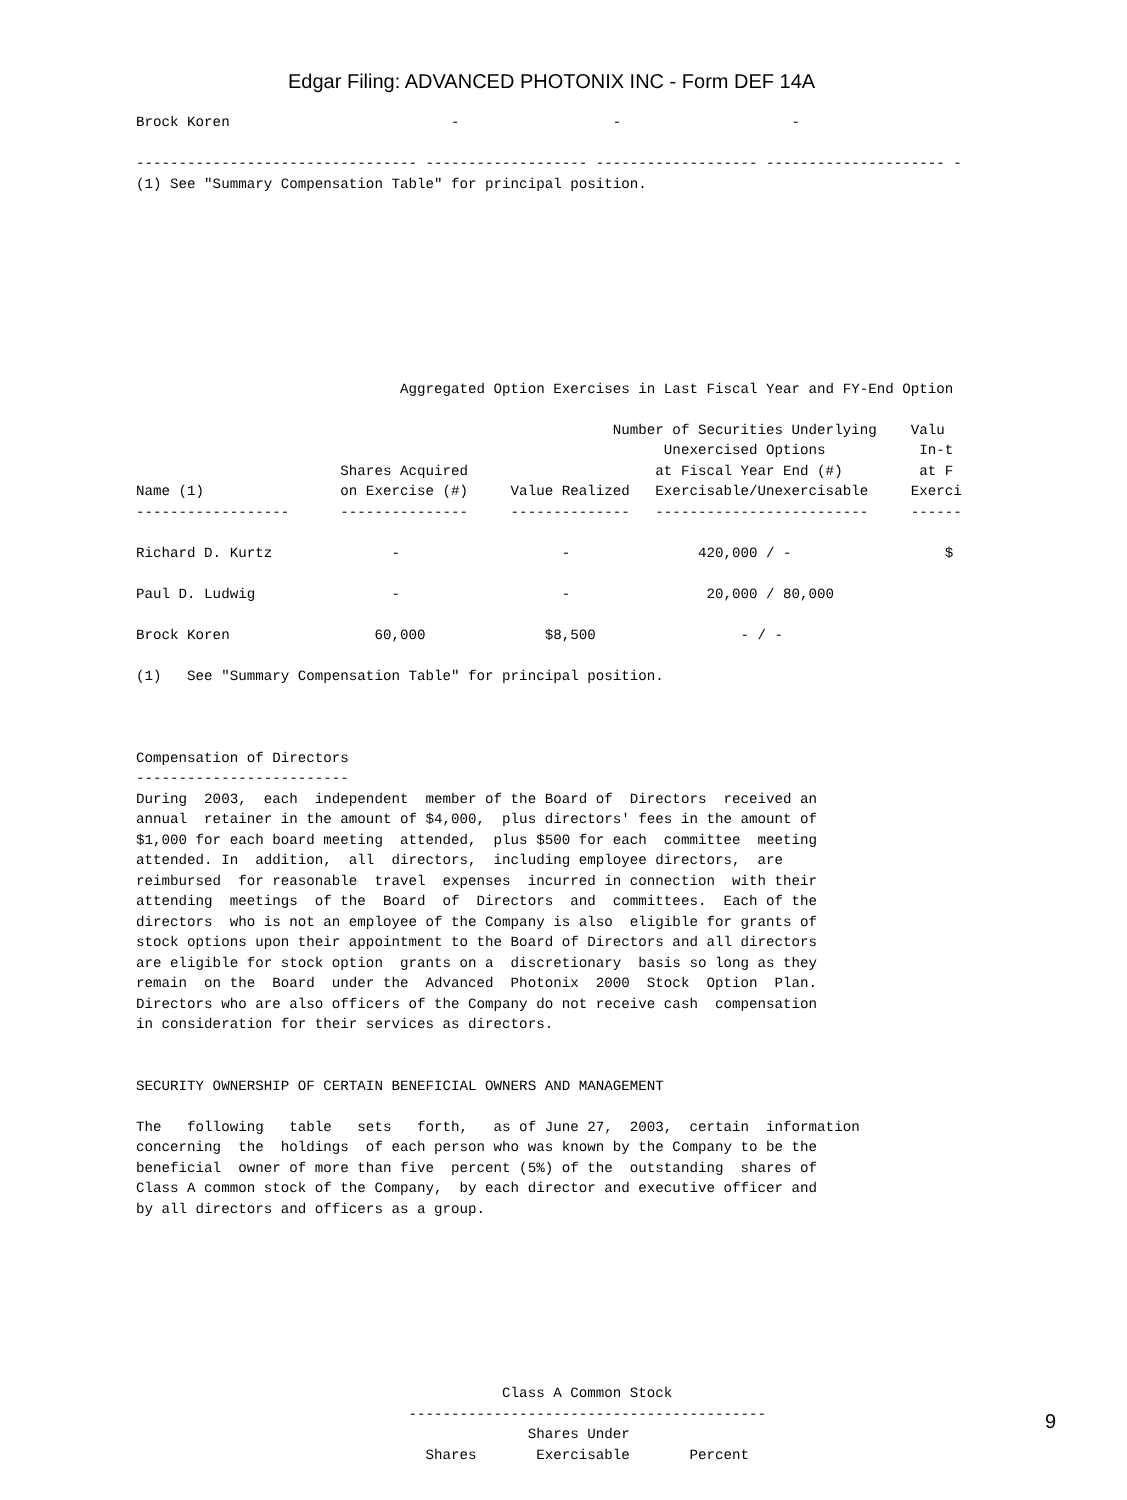Edgar Filing: ADVANCED PHOTONIX INC - Form DEF 14A
Brock Koren                          -                  -                    -

--------------------------------- ------------------- ------------------- --------------------- -
(1) See "Summary Compensation Table" for principal position.









                               Aggregated Option Exercises in Last Fiscal Year and FY-End Option

                                                        Number of Securities Underlying    Valu
                                                              Unexercised Options           In-t
                        Shares Acquired                      at Fiscal Year End (#)         at F
Name (1)                on Exercise (#)     Value Realized   Exercisable/Unexercisable     Exerci
------------------      ---------------     --------------   -------------------------     ------

Richard D. Kurtz              -                   -               420,000 / -                  $

Paul D. Ludwig                -                   -                20,000 / 80,000

Brock Koren                 60,000              $8,500                 - / -

(1)   See "Summary Compensation Table" for principal position.



Compensation of Directors
-------------------------
During  2003,  each  independent  member of the Board of  Directors  received an
annual  retainer in the amount of $4,000,  plus directors' fees in the amount of
$1,000 for each board meeting  attended,  plus $500 for each  committee  meeting
attended. In  addition,  all  directors,  including employee directors,  are
reimbursed  for reasonable  travel  expenses  incurred in connection  with their
attending  meetings  of the  Board  of  Directors  and  committees.  Each of the
directors  who is not an employee of the Company is also  eligible for grants of
stock options upon their appointment to the Board of Directors and all directors
are eligible for stock option  grants on a  discretionary  basis so long as they
remain  on the  Board  under the  Advanced  Photonix  2000  Stock  Option  Plan.
Directors who are also officers of the Company do not receive cash  compensation
in consideration for their services as directors.


SECURITY OWNERSHIP OF CERTAIN BENEFICIAL OWNERS AND MANAGEMENT

The   following   table   sets   forth,   as of June 27,  2003,  certain  information
concerning  the  holdings  of each person who was known by the Company to be the
beneficial  owner of more than five  percent (5%) of the  outstanding  shares of
Class A common stock of the Company,  by each director and executive officer and
by all directors and officers as a group.








                                           Class A Common Stock
                                ------------------------------------------
                                              Shares Under
                                  Shares       Exercisable       Percent
9